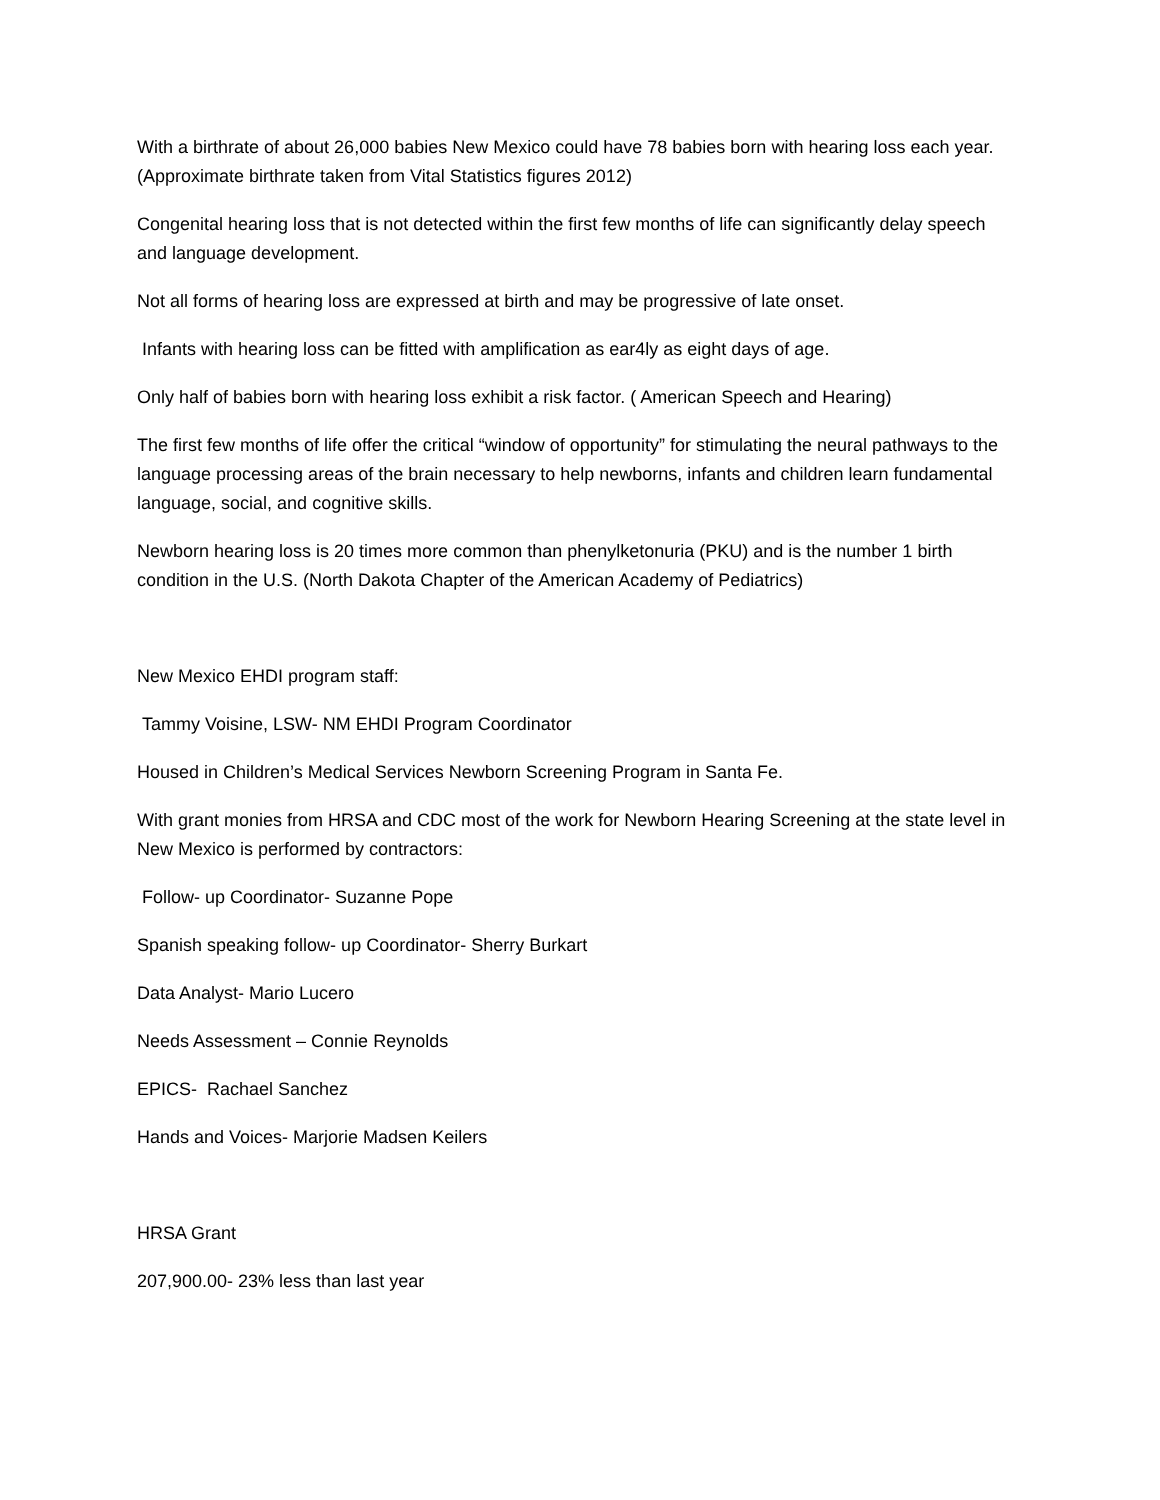With a birthrate of about 26,000 babies New Mexico could have 78 babies born with hearing loss each year. (Approximate birthrate taken from Vital Statistics figures 2012)
Congenital hearing loss that is not detected within the first few months of life can significantly delay speech and language development.
Not all forms of hearing loss are expressed at birth and may be progressive of late onset.
Infants with hearing loss can be fitted with amplification as ear4ly as eight days of age.
Only half of babies born with hearing loss exhibit a risk factor. ( American Speech and Hearing)
The first few months of life offer the critical “window of opportunity” for stimulating the neural pathways to the language processing areas of the brain necessary to help newborns, infants and children learn fundamental language, social, and cognitive skills.
Newborn hearing loss is 20 times more common than phenylketonuria (PKU) and is the number 1 birth condition in the U.S. (North Dakota Chapter of the American Academy of Pediatrics)
New Mexico EHDI program staff:
Tammy Voisine, LSW- NM EHDI Program Coordinator
Housed in Children’s Medical Services Newborn Screening Program in Santa Fe.
With grant monies from HRSA and CDC most of the work for Newborn Hearing Screening at the state level in New Mexico is performed by contractors:
Follow- up Coordinator- Suzanne Pope
Spanish speaking follow- up Coordinator- Sherry Burkart
Data Analyst- Mario Lucero
Needs Assessment – Connie Reynolds
EPICS- Rachael Sanchez
Hands and Voices- Marjorie Madsen Keilers
HRSA Grant
207,900.00- 23% less than last year